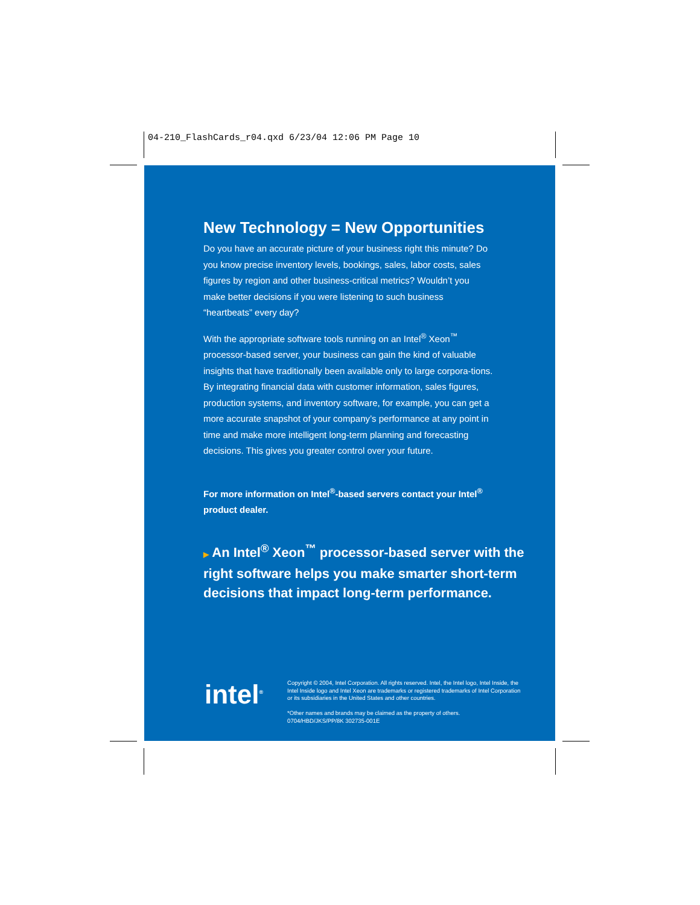04-210_FlashCards_r04.qxd 6/23/04 12:06 PM Page 10
New Technology = New Opportunities
Do you have an accurate picture of your business right this minute? Do you know precise inventory levels, bookings, sales, labor costs, sales figures by region and other business-critical metrics? Wouldn’t you make better decisions if you were listening to such business “heartbeats” every day?
With the appropriate software tools running on an Intel<sup>®</sup> Xeon<sup>™</sup> processor-based server, your business can gain the kind of valuable insights that have traditionally been available only to large corpora-tions. By integrating financial data with customer information, sales figures, production systems, and inventory software, for example, you can get a more accurate snapshot of your company’s performance at any point in time and make more intelligent long-term planning and forecasting decisions. This gives you greater control over your future.
For more information on Intel<sup>®</sup>-based servers contact your Intel<sup>®</sup> product dealer.
▶ An Intel<sup>®</sup> Xeon<sup>™</sup> processor-based server with the right software helps you make smarter short-term decisions that impact long-term performance.
intel<sup>®</sup>
Copyright © 2004, Intel Corporation. All rights reserved. Intel, the Intel logo, Intel Inside, the Intel Inside logo and Intel Xeon are trademarks or registered trademarks of Intel Corporation or its subsidiaries in the United States and other countries.
*Other names and brands may be claimed as the property of others.
0704/HBD/JKS/PP/8K 302735-001E